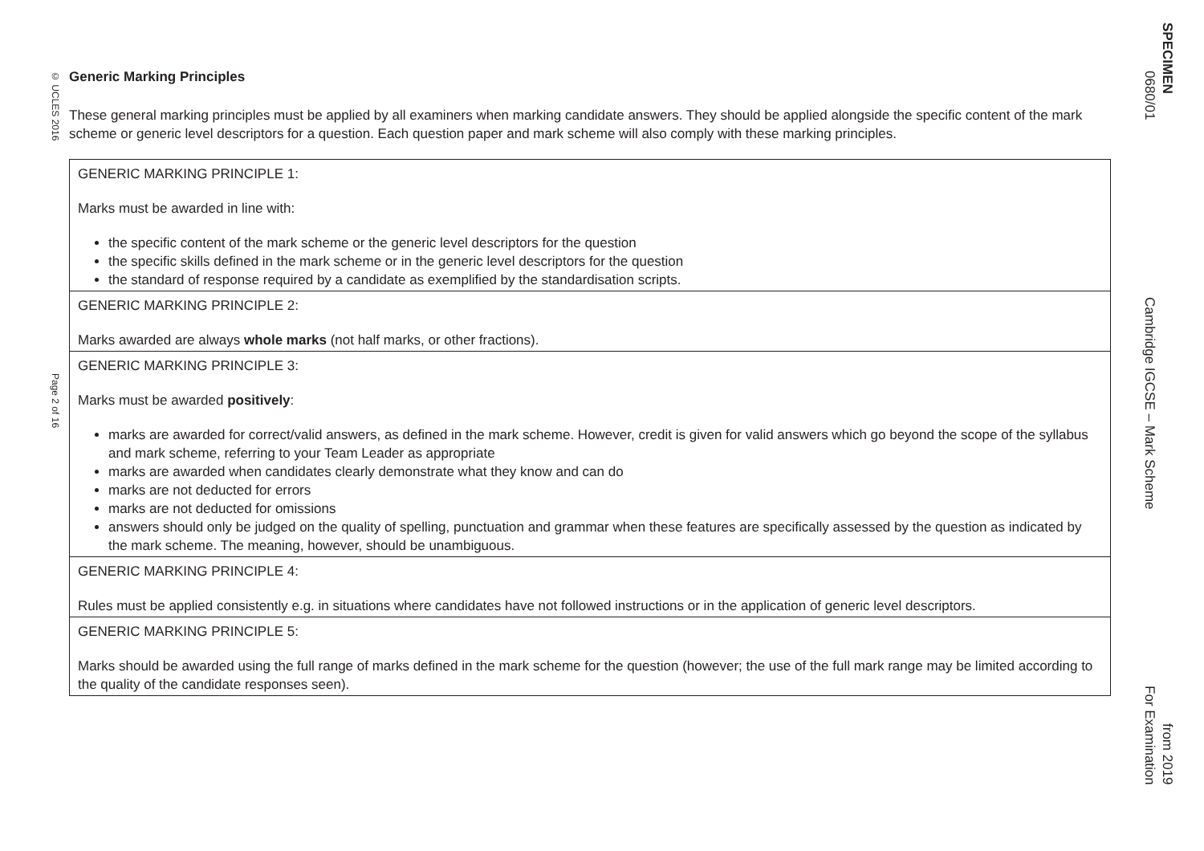© UCLES 2016
Page 2 of 16
Generic Marking Principles
These general marking principles must be applied by all examiners when marking candidate answers. They should be applied alongside the specific content of the mark scheme or generic level descriptors for a question. Each question paper and mark scheme will also comply with these marking principles.
| GENERIC MARKING PRINCIPLE 1: Marks must be awarded in line with: the specific content of the mark scheme or the generic level descriptors for the question the specific skills defined in the mark scheme or in the generic level descriptors for the question the standard of response required by a candidate as exemplified by the standardisation scripts. |
| GENERIC MARKING PRINCIPLE 2: Marks awarded are always whole marks (not half marks, or other fractions). |
| GENERIC MARKING PRINCIPLE 3: Marks must be awarded positively : marks are awarded for correct/valid answers, as defined in the mark scheme. However, credit is given for valid answers which go beyond the scope of the syllabus and mark scheme, referring to your Team Leader as appropriate marks are awarded when candidates clearly demonstrate what they know and can do marks are not deducted for errors marks are not deducted for omissions answers should only be judged on the quality of spelling, punctuation and grammar when these features are specifically assessed by the question as indicated by the mark scheme. The meaning, however, should be unambiguous. |
| GENERIC MARKING PRINCIPLE 4: Rules must be applied consistently e.g. in situations where candidates have not followed instructions or in the application of generic level descriptors. |
| GENERIC MARKING PRINCIPLE 5: Marks should be awarded using the full range of marks defined in the mark scheme for the question (however; the use of the full mark range may be limited according to the quality of the candidate responses seen). |
0680/01 Cambridge IGCSE – Mark Scheme For Examination
SPECIMEN from 2019